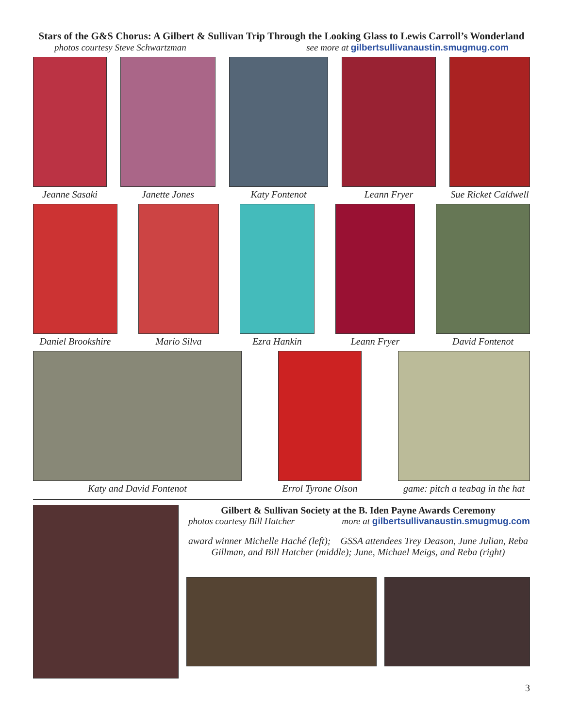Stars of the G&S Chorus: A Gilbert & Sullivan Trip Through the Looking Glass to Lewis Carroll’s Wonderland
photos courtesy Steve Schwartzman see more at gilbertsullivanaustin.smugmug.com
Jeanne Sasaki Janette Jones Katy Fontenot Leann Fryer Sue Ricket Caldwell
Daniel Brookshire Mario Silva Ezra Hankin Leann Fryer David Fontenot
Katy and David Fontenot Errol Tyrone Olson game: pitch a teabag in the hat
Gilbert & Sullivan Society at the B. Iden Payne Awards Ceremony
photos courtesy Bill Hatcher more at gilbertsullivanaustin.smugmug.com
award winner Michelle Haché (left); GSSA attendees Trey Deason, June Julian, Reba Gillman, and Bill Hatcher (middle); June, Michael Meigs, and Reba (right)
3